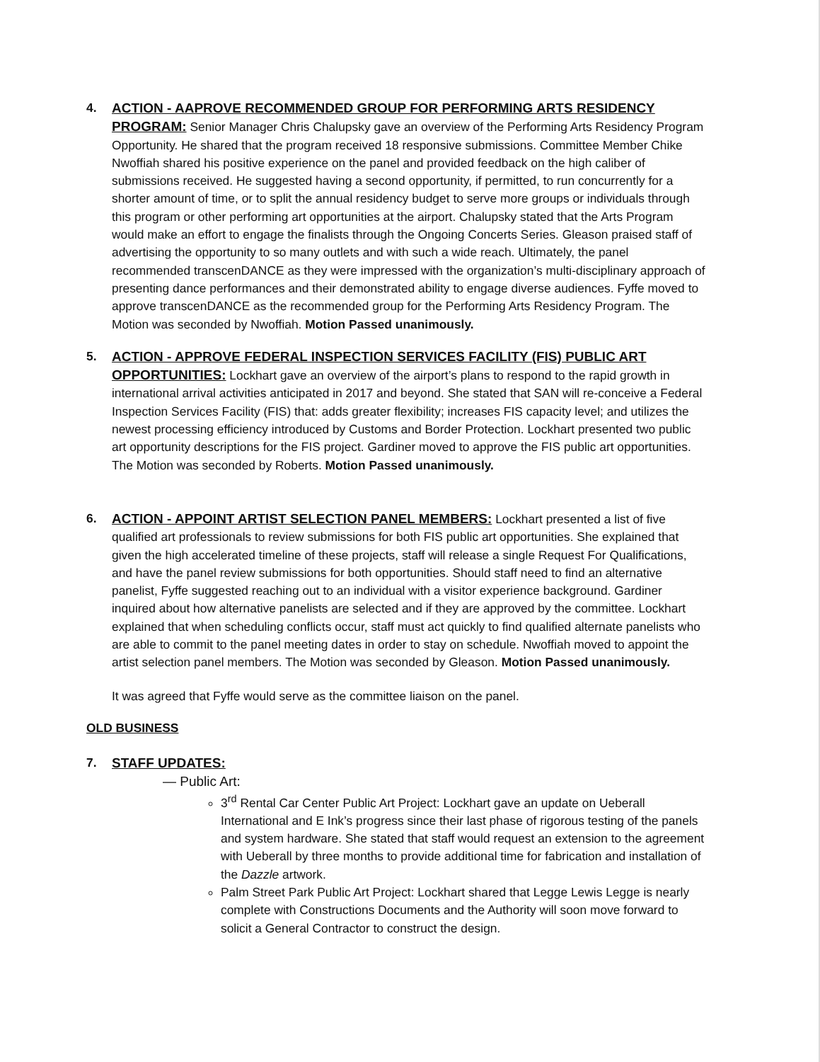4. ACTION - AAPROVE RECOMMENDED GROUP FOR PERFORMING ARTS RESIDENCY PROGRAM: Senior Manager Chris Chalupsky gave an overview of the Performing Arts Residency Program Opportunity. He shared that the program received 18 responsive submissions. Committee Member Chike Nwoffiah shared his positive experience on the panel and provided feedback on the high caliber of submissions received. He suggested having a second opportunity, if permitted, to run concurrently for a shorter amount of time, or to split the annual residency budget to serve more groups or individuals through this program or other performing art opportunities at the airport. Chalupsky stated that the Arts Program would make an effort to engage the finalists through the Ongoing Concerts Series. Gleason praised staff of advertising the opportunity to so many outlets and with such a wide reach. Ultimately, the panel recommended transcenDANCE as they were impressed with the organization’s multi-disciplinary approach of presenting dance performances and their demonstrated ability to engage diverse audiences. Fyffe moved to approve transcenDANCE as the recommended group for the Performing Arts Residency Program. The Motion was seconded by Nwoffiah. Motion Passed unanimously.
5. ACTION - APPROVE FEDERAL INSPECTION SERVICES FACILITY (FIS) PUBLIC ART OPPORTUNITIES: Lockhart gave an overview of the airport’s plans to respond to the rapid growth in international arrival activities anticipated in 2017 and beyond. She stated that SAN will re-conceive a Federal Inspection Services Facility (FIS) that: adds greater flexibility; increases FIS capacity level; and utilizes the newest processing efficiency introduced by Customs and Border Protection. Lockhart presented two public art opportunity descriptions for the FIS project. Gardiner moved to approve the FIS public art opportunities. The Motion was seconded by Roberts. Motion Passed unanimously.
6. ACTION - APPOINT ARTIST SELECTION PANEL MEMBERS: Lockhart presented a list of five qualified art professionals to review submissions for both FIS public art opportunities. She explained that given the high accelerated timeline of these projects, staff will release a single Request For Qualifications, and have the panel review submissions for both opportunities. Should staff need to find an alternative panelist, Fyffe suggested reaching out to an individual with a visitor experience background. Gardiner inquired about how alternative panelists are selected and if they are approved by the committee. Lockhart explained that when scheduling conflicts occur, staff must act quickly to find qualified alternate panelists who are able to commit to the panel meeting dates in order to stay on schedule. Nwoffiah moved to appoint the artist selection panel members. The Motion was seconded by Gleason. Motion Passed unanimously.
It was agreed that Fyffe would serve as the committee liaison on the panel.
OLD BUSINESS
7. STAFF UPDATES:
— Public Art:
3<sup>rd</sup> Rental Car Center Public Art Project: Lockhart gave an update on Ueberall International and E Ink’s progress since their last phase of rigorous testing of the panels and system hardware. She stated that staff would request an extension to the agreement with Ueberall by three months to provide additional time for fabrication and installation of the Dazzle artwork.
Palm Street Park Public Art Project: Lockhart shared that Legge Lewis Legge is nearly complete with Constructions Documents and the Authority will soon move forward to solicit a General Contractor to construct the design.